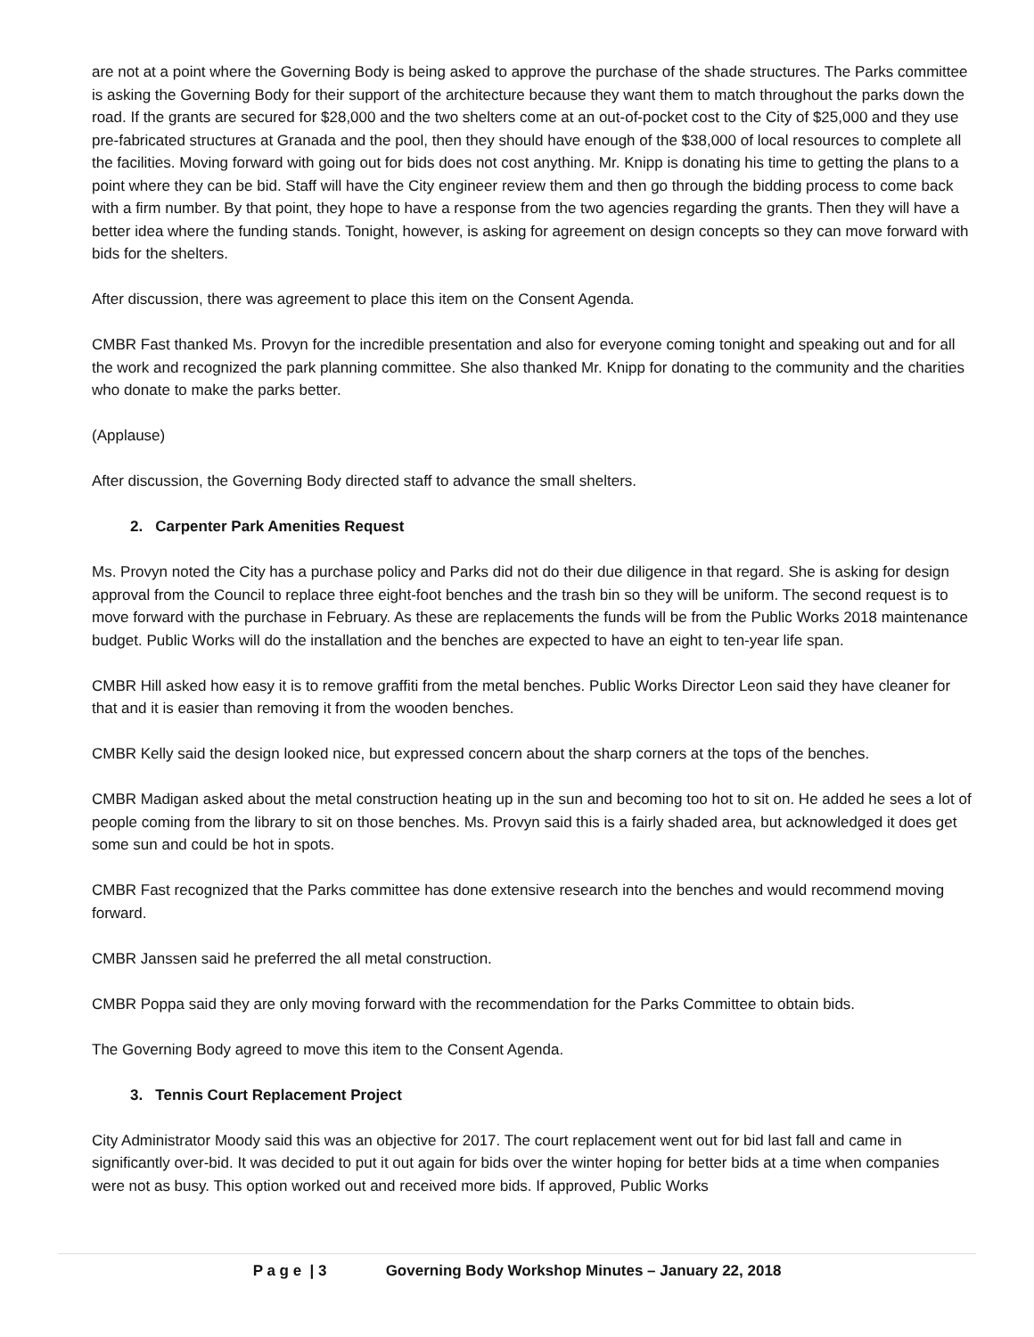are not at a point where the Governing Body is being asked to approve the purchase of the shade structures. The Parks committee is asking the Governing Body for their support of the architecture because they want them to match throughout the parks down the road. If the grants are secured for $28,000 and the two shelters come at an out-of-pocket cost to the City of $25,000 and they use pre-fabricated structures at Granada and the pool, then they should have enough of the $38,000 of local resources to complete all the facilities. Moving forward with going out for bids does not cost anything. Mr. Knipp is donating his time to getting the plans to a point where they can be bid. Staff will have the City engineer review them and then go through the bidding process to come back with a firm number. By that point, they hope to have a response from the two agencies regarding the grants. Then they will have a better idea where the funding stands. Tonight, however, is asking for agreement on design concepts so they can move forward with bids for the shelters.
After discussion, there was agreement to place this item on the Consent Agenda.
CMBR Fast thanked Ms. Provyn for the incredible presentation and also for everyone coming tonight and speaking out and for all the work and recognized the park planning committee. She also thanked Mr. Knipp for donating to the community and the charities who donate to make the parks better.
(Applause)
After discussion, the Governing Body directed staff to advance the small shelters.
2. Carpenter Park Amenities Request
Ms. Provyn noted the City has a purchase policy and Parks did not do their due diligence in that regard. She is asking for design approval from the Council to replace three eight-foot benches and the trash bin so they will be uniform. The second request is to move forward with the purchase in February. As these are replacements the funds will be from the Public Works 2018 maintenance budget. Public Works will do the installation and the benches are expected to have an eight to ten-year life span.
CMBR Hill asked how easy it is to remove graffiti from the metal benches. Public Works Director Leon said they have cleaner for that and it is easier than removing it from the wooden benches.
CMBR Kelly said the design looked nice, but expressed concern about the sharp corners at the tops of the benches.
CMBR Madigan asked about the metal construction heating up in the sun and becoming too hot to sit on. He added he sees a lot of people coming from the library to sit on those benches. Ms. Provyn said this is a fairly shaded area, but acknowledged it does get some sun and could be hot in spots.
CMBR Fast recognized that the Parks committee has done extensive research into the benches and would recommend moving forward.
CMBR Janssen said he preferred the all metal construction.
CMBR Poppa said they are only moving forward with the recommendation for the Parks Committee to obtain bids.
The Governing Body agreed to move this item to the Consent Agenda.
3. Tennis Court Replacement Project
City Administrator Moody said this was an objective for 2017. The court replacement went out for bid last fall and came in significantly over-bid. It was decided to put it out again for bids over the winter hoping for better bids at a time when companies were not as busy. This option worked out and received more bids. If approved, Public Works
P a g e | 3 Governing Body Workshop Minutes – January 22, 2018